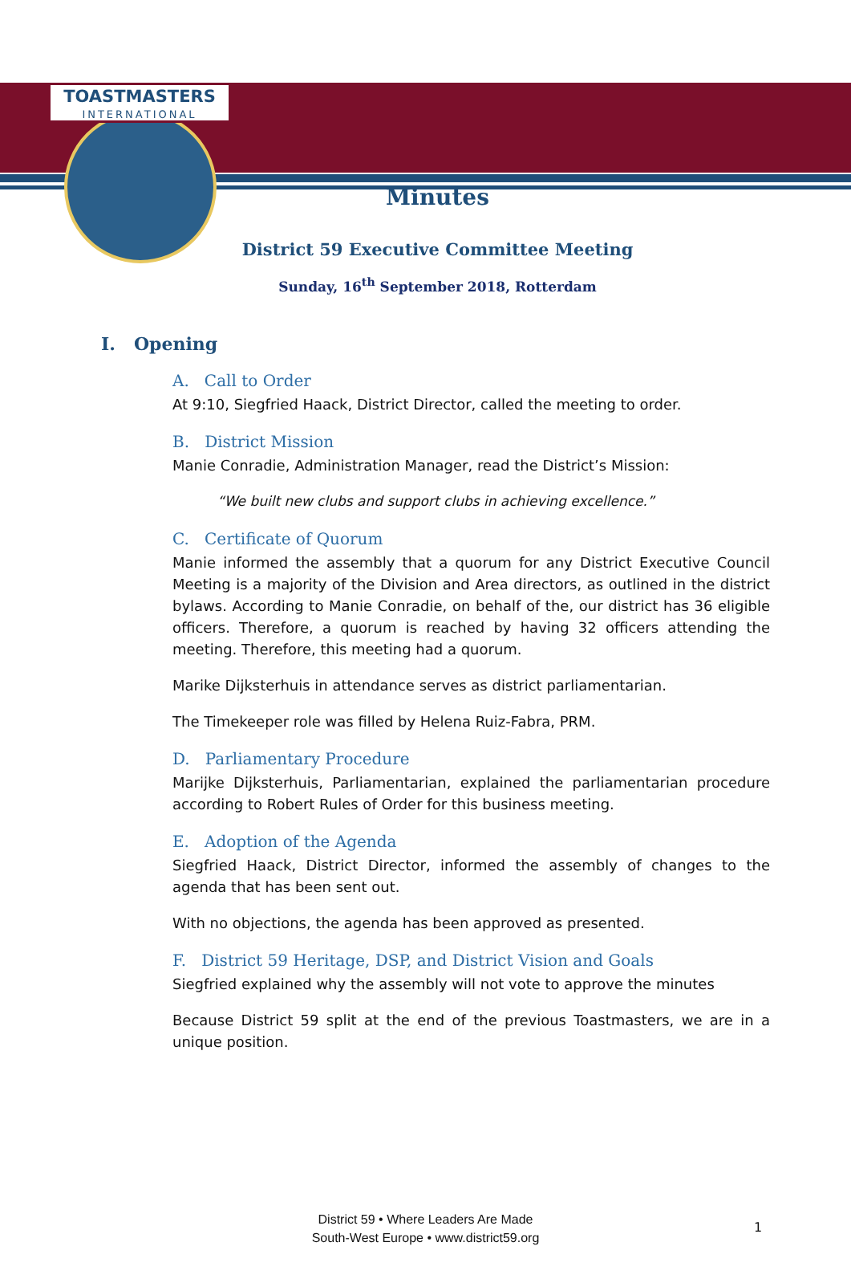TOASTMASTERS
INTERNATIONAL
Minutes
District 59 Executive Committee Meeting
Sunday, 16<sup>th</sup> September 2018, Rotterdam
I. Opening
A. Call to Order
At 9:10, Siegfried Haack, District Director, called the meeting to order.
B. District Mission
Manie Conradie, Administration Manager, read the District’s Mission:
“We built new clubs and support clubs in achieving excellence.”
C. Certificate of Quorum
Manie informed the assembly that a quorum for any District Executive Council Meeting is a majority of the Division and Area directors, as outlined in the district bylaws. According to Manie Conradie, on behalf of the, our district has 36 eligible officers. Therefore, a quorum is reached by having 32 officers attending the meeting. Therefore, this meeting had a quorum.
Marike Dijksterhuis in attendance serves as district parliamentarian.
The Timekeeper role was filled by Helena Ruiz-Fabra, PRM.
D. Parliamentary Procedure
Marijke Dijksterhuis, Parliamentarian, explained the parliamentarian procedure according to Robert Rules of Order for this business meeting.
E. Adoption of the Agenda
Siegfried Haack, District Director, informed the assembly of changes to the agenda that has been sent out.
With no objections, the agenda has been approved as presented.
F. District 59 Heritage, DSP, and District Vision and Goals
Siegfried explained why the assembly will not vote to approve the minutes
Because District 59 split at the end of the previous Toastmasters, we are in a unique position.
District 59 • Where Leaders Are Made
South-West Europe • www.district59.org
1